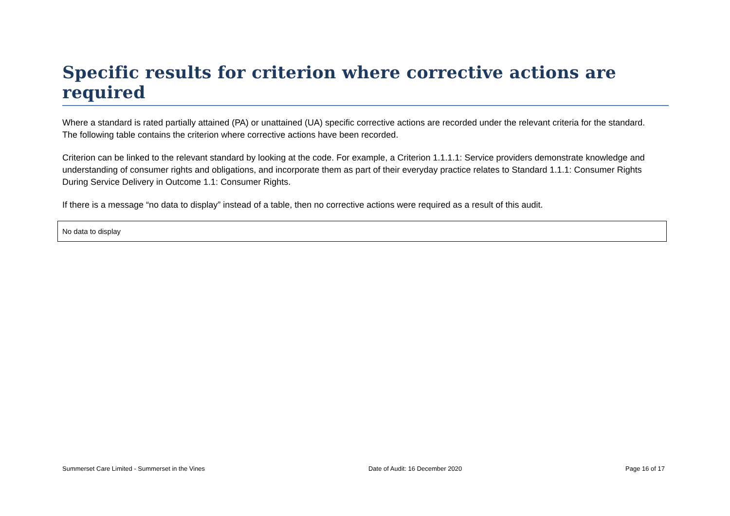Specific results for criterion where corrective actions are required
Where a standard is rated partially attained (PA) or unattained (UA) specific corrective actions are recorded under the relevant criteria for the standard. The following table contains the criterion where corrective actions have been recorded.
Criterion can be linked to the relevant standard by looking at the code. For example, a Criterion 1.1.1.1: Service providers demonstrate knowledge and understanding of consumer rights and obligations, and incorporate them as part of their everyday practice relates to Standard 1.1.1: Consumer Rights During Service Delivery in Outcome 1.1: Consumer Rights.
If there is a message “no data to display” instead of a table, then no corrective actions were required as a result of this audit.
No data to display
Summerset Care Limited - Summerset in the Vines Date of Audit: 16 December 2020 Page 16 of 17